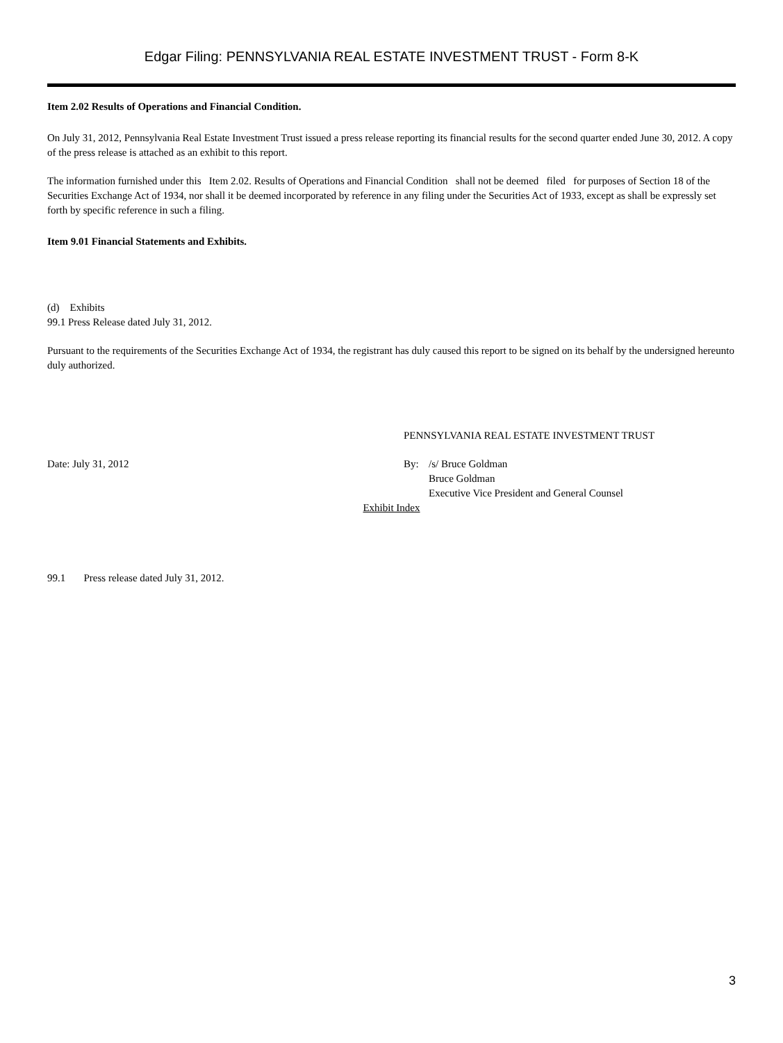Edgar Filing: PENNSYLVANIA REAL ESTATE INVESTMENT TRUST - Form 8-K
Item 2.02 Results of Operations and Financial Condition.
On July 31, 2012, Pennsylvania Real Estate Investment Trust issued a press release reporting its financial results for the second quarter ended June 30, 2012. A copy of the press release is attached as an exhibit to this report.
The information furnished under this Item 2.02. Results of Operations and Financial Condition shall not be deemed filed for purposes of Section 18 of the Securities Exchange Act of 1934, nor shall it be deemed incorporated by reference in any filing under the Securities Act of 1933, except as shall be expressly set forth by specific reference in such a filing.
Item 9.01 Financial Statements and Exhibits.
(d) Exhibits
99.1 Press Release dated July 31, 2012.
Pursuant to the requirements of the Securities Exchange Act of 1934, the registrant has duly caused this report to be signed on its behalf by the undersigned hereunto duly authorized.
PENNSYLVANIA REAL ESTATE INVESTMENT TRUST
Date: July 31, 2012 By: /s/ Bruce Goldman
Bruce Goldman
Executive Vice President and General Counsel
Exhibit Index
99.1 Press release dated July 31, 2012.
3